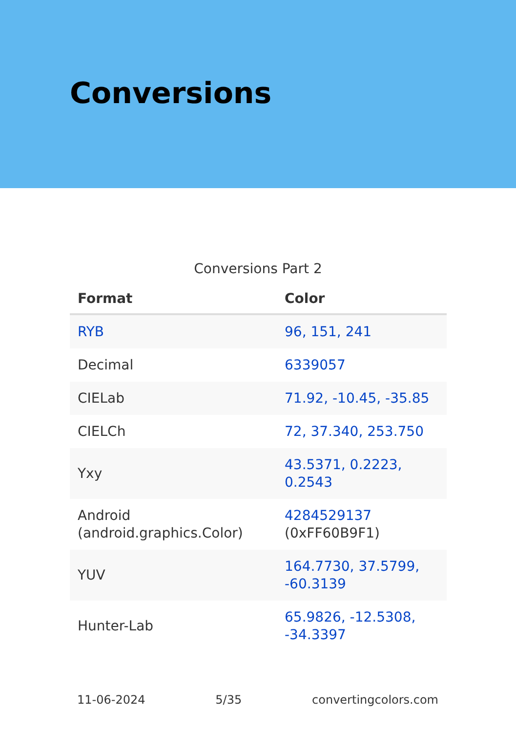Conversions
Conversions Part 2
| Format | Color |
| --- | --- |
| RYB | 96, 151, 241 |
| Decimal | 6339057 |
| CIELab | 71.92, -10.45, -35.85 |
| CIELCh | 72, 37.340, 253.750 |
| Yxy | 43.5371, 0.2223, 0.2543 |
| Android (android.graphics.Color) | 4284529137 (0xFF60B9F1) |
| YUV | 164.7730, 37.5799, -60.3139 |
| Hunter-Lab | 65.9826, -12.5308, -34.3397 |
11-06-2024 5/35 convertingcolors.com